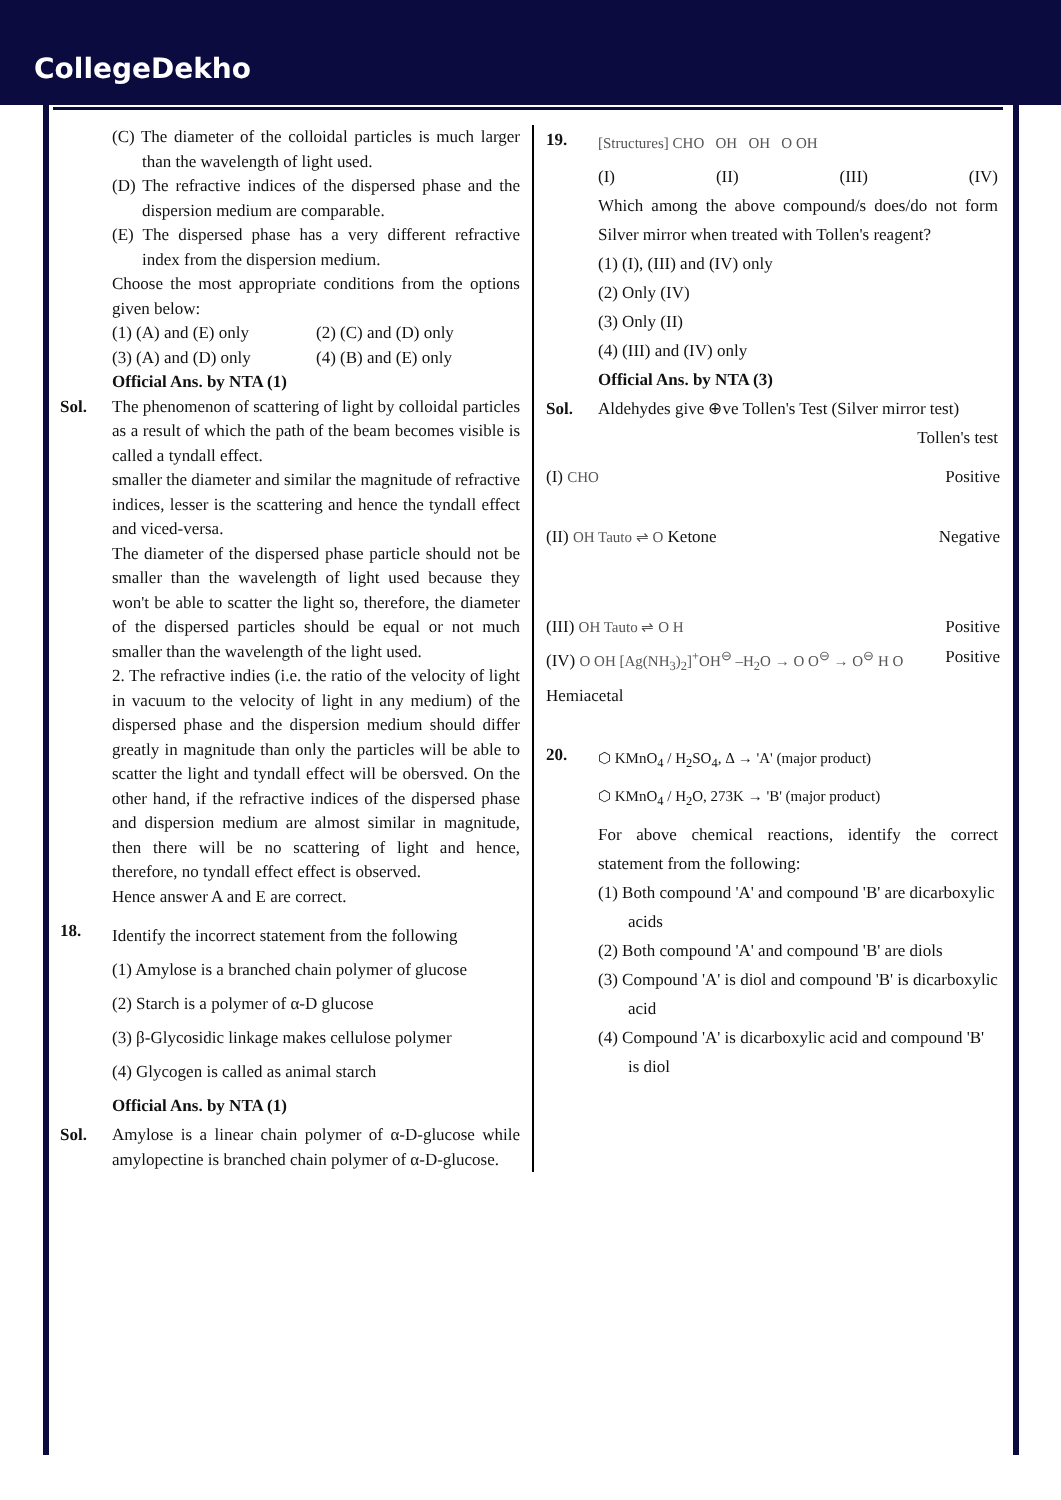CollegeDekho
(C) The diameter of the colloidal particles is much larger than the wavelength of light used.
(D) The refractive indices of the dispersed phase and the dispersion medium are comparable.
(E) The dispersed phase has a very different refractive index from the dispersion medium.
Choose the most appropriate conditions from the options given below:
(1) (A) and (E) only (2) (C) and (D) only
(3) (A) and (D) only (4) (B) and (E) only
Official Ans. by NTA (1)
Sol. The phenomenon of scattering of light by colloidal particles as a result of which the path of the beam becomes visible is called a tyndall effect.
smaller the diameter and similar the magnitude of refractive indices, lesser is the scattering and hence the tyndall effect and viced-versa.
The diameter of the dispersed phase particle should not be smaller than the wavelength of light used because they won't be able to scatter the light so, therefore, the diameter of the dispersed particles should be equal or not much smaller than the wavelength of the light used.
2. The refractive indies (i.e. the ratio of the velocity of light in vacuum to the velocity of light in any medium) of the dispersed phase and the dispersion medium should differ greatly in magnitude than only the particles will be able to scatter the light and tyndall effect will be obersved. On the other hand, if the refractive indices of the dispersed phase and dispersion medium are almost similar in magnitude, then there will be no scattering of light and hence, therefore, no tyndall effect effect is observed.
Hence answer A and E are correct.
18.
Identify the incorrect statement from the following
(1) Amylose is a branched chain polymer of glucose
(2) Starch is a polymer of α-D glucose
(3) β-Glycosidic linkage makes cellulose polymer
(4) Glycogen is called as animal starch
Official Ans. by NTA (1)
Sol. Amylose is a linear chain polymer of α-D-glucose while amylopectine is branched chain polymer of α-D-glucose.
19.
[Structures] CHO OH OH O OH
(I) (II) (III) (IV)
Which among the above compound/s does/do not form Silver mirror when treated with Tollen's reagent?
(1) (I), (III) and (IV) only
(2) Only (IV)
(3) Only (II)
(4) (III) and (IV) only
Official Ans. by NTA (3)
Sol. Aldehydes give ⊕ve Tollen's Test (Silver mirror test) Tollen's test
(I) CHO Positive
(II) OH Tauto ⇌ O Ketone Negative
(III) OH Tauto ⇌ O H Positive
(IV) O OH [Ag(NH<sub>3</sub>)<sub>2</sub>]<sup>+</sup>OH<sup>⊖</sup> –H<sub>2</sub>O → O O<sup>⊖</sup> → O<sup>⊖</sup> H O Hemiacetal Positive
20.
⬡ KMnO<sub>4</sub> / H<sub>2</sub>SO<sub>4</sub>, Δ → 'A' (major product)
⬡ KMnO<sub>4</sub> / H<sub>2</sub>O, 273K → 'B' (major product)
For above chemical reactions, identify the correct statement from the following:
(1) Both compound 'A' and compound 'B' are dicarboxylic acids
(2) Both compound 'A' and compound 'B' are diols
(3) Compound 'A' is diol and compound 'B' is dicarboxylic acid
(4) Compound 'A' is dicarboxylic acid and compound 'B' is diol